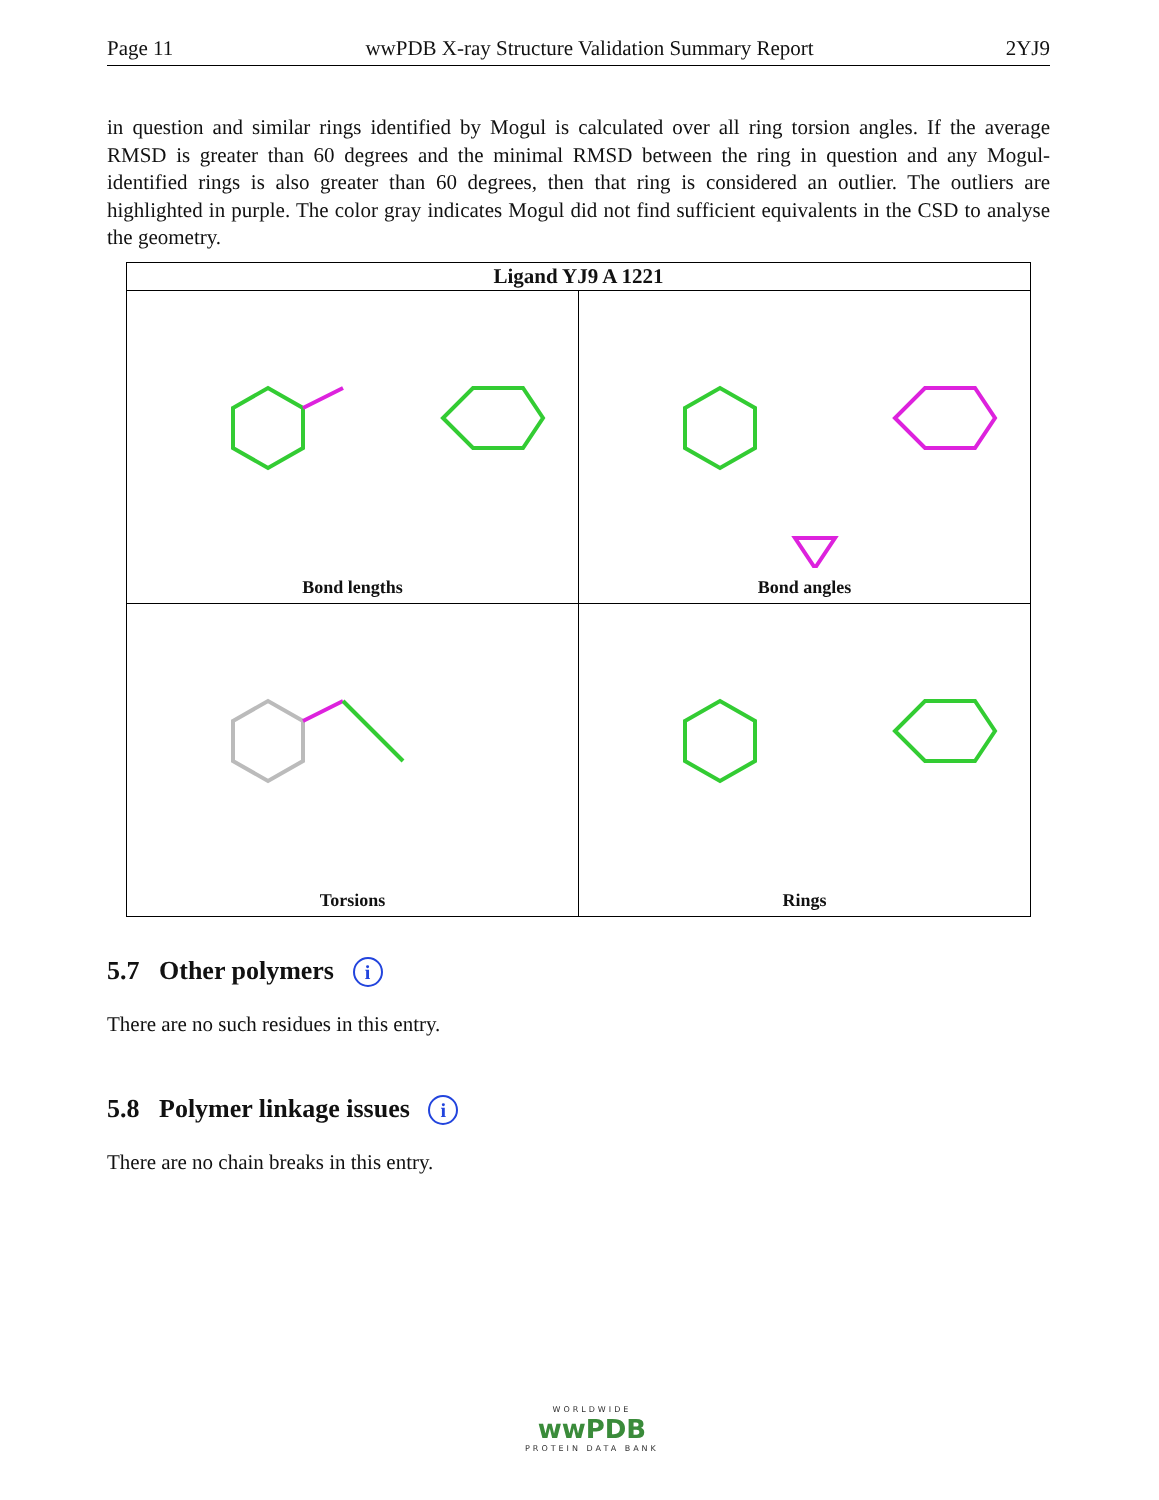Page 11 wwPDB X-ray Structure Validation Summary Report 2YJ9
in question and similar rings identified by Mogul is calculated over all ring torsion angles. If the average RMSD is greater than 60 degrees and the minimal RMSD between the ring in question and any Mogul-identified rings is also greater than 60 degrees, then that ring is considered an outlier. The outliers are highlighted in purple. The color gray indicates Mogul did not find sufficient equivalents in the CSD to analyse the geometry.
| Ligand YJ9 A 1221 | |
| --- | --- |
| Bond lengths | Bond angles |
| Torsions | Rings |
5.7 Other polymers i
There are no such residues in this entry.
5.8 Polymer linkage issues i
There are no chain breaks in this entry.
WORLDWIDE
wwPDB
PROTEIN DATA BANK